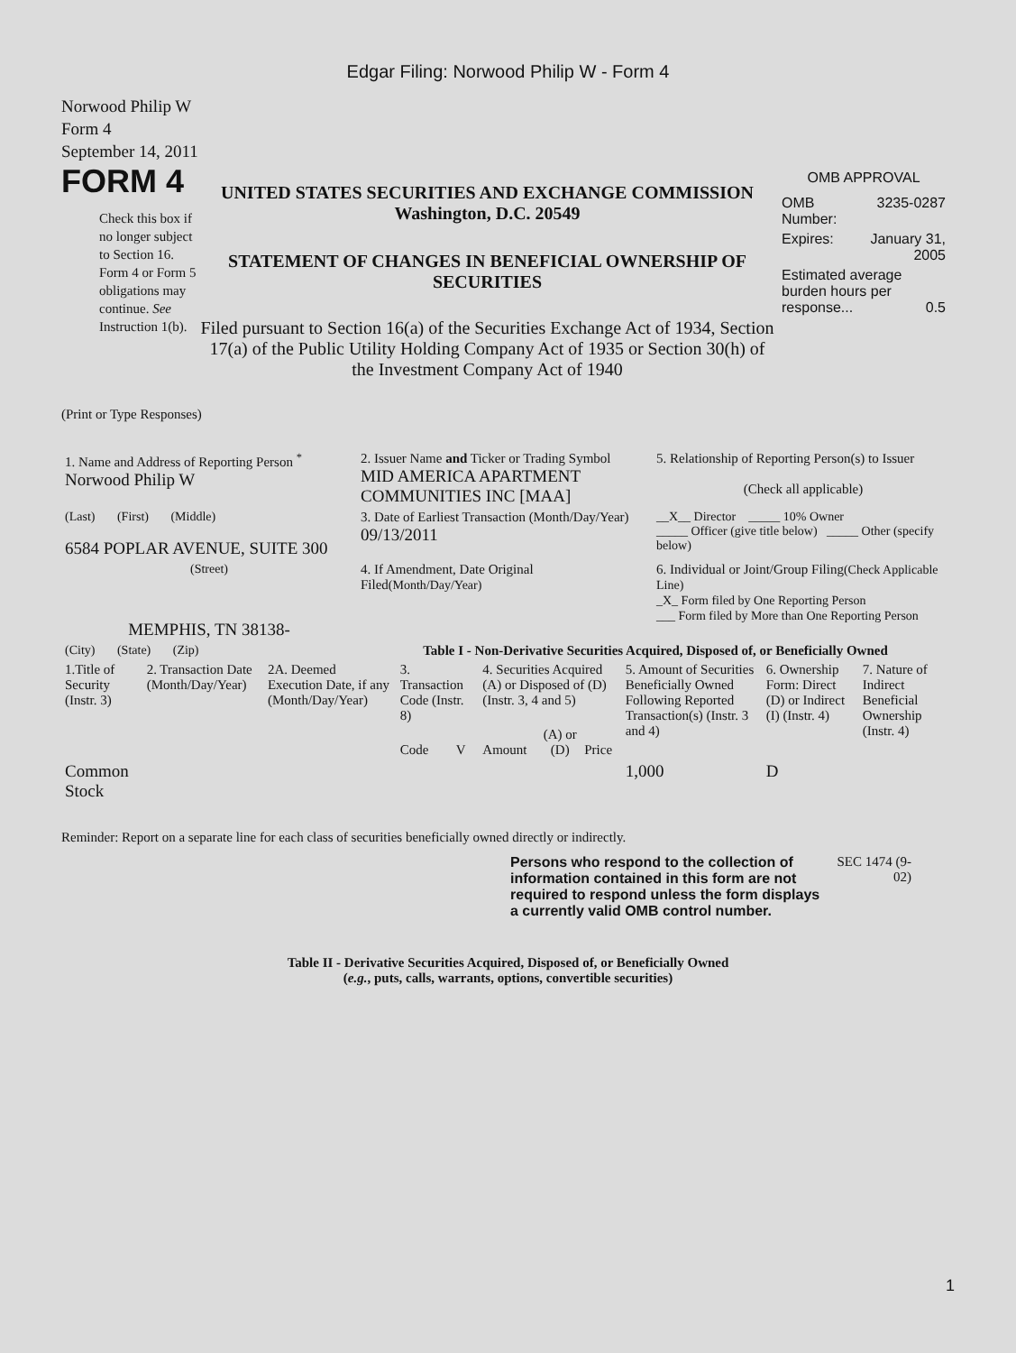Edgar Filing: Norwood Philip W - Form 4
Norwood Philip W
Form 4
September 14, 2011
FORM 4
Check this box if no longer subject to Section 16. Form 4 or Form 5 obligations may continue. See Instruction 1(b).
UNITED STATES SECURITIES AND EXCHANGE COMMISSION
Washington, D.C. 20549
STATEMENT OF CHANGES IN BENEFICIAL OWNERSHIP OF SECURITIES
Filed pursuant to Section 16(a) of the Securities Exchange Act of 1934, Section 17(a) of the Public Utility Holding Company Act of 1935 or Section 30(h) of the Investment Company Act of 1940
OMB APPROVAL
| OMB Number: | 3235-0287 |
| Expires: | January 31, 2005 |
| Estimated average burden hours per response... 0.5 | |
(Print or Type Responses)
| 1. Name and Address of Reporting Person <sup>*</sup> Norwood Philip W | 2. Issuer Name and Ticker or Trading Symbol MID AMERICA APARTMENT COMMUNITIES INC [MAA] | 5. Relationship of Reporting Person(s) to Issuer (Check all applicable) |
| (Last) (First) (Middle) 6584 POPLAR AVENUE, SUITE 300 | 3. Date of Earliest Transaction (Month/Day/Year) 09/13/2011 | __X__ Director _____ 10% Owner _____ Officer (give title below) _____ Other (specify below) |
| (Street) MEMPHIS, TN 38138- | 4. If Amendment, Date Original Filed (Month/Day/Year) | 6. Individual or Joint/Group Filing (Check Applicable Line) _X_ Form filed by One Reporting Person ___ Form filed by More than One Reporting Person |
| (City) (State) (Zip) | Table I - Non-Derivative Securities Acquired, Disposed of, or Beneficially Owned | |
| 1.Title of Security (Instr. 3) | 2. Transaction Date (Month/Day/Year) | 2A. Deemed Execution Date, if any (Month/Day/Year) | 3. Transaction Code (Instr. 8) | | 4. Securities Acquired (A) or Disposed of (D) (Instr. 3, 4 and 5) | | | 5. Amount of Securities Beneficially Owned Following Reported Transaction(s) (Instr. 3 and 4) | 6. Ownership Form: Direct (D) or Indirect (I) (Instr. 4) | 7. Nature of Indirect Beneficial Ownership (Instr. 4) |
| --- | --- | --- | --- | --- | --- | --- | --- | --- | --- | --- |
| | | | Code | V | Amount | (A) or (D) | Price | | | |
| Common Stock | | | | | | | | 1,000 | D | |
Reminder: Report on a separate line for each class of securities beneficially owned directly or indirectly.
Persons who respond to the collection of information contained in this form are not required to respond unless the form displays a currently valid OMB control number.
SEC 1474 (9-02)
Table II - Derivative Securities Acquired, Disposed of, or Beneficially Owned
(e.g., puts, calls, warrants, options, convertible securities)
1